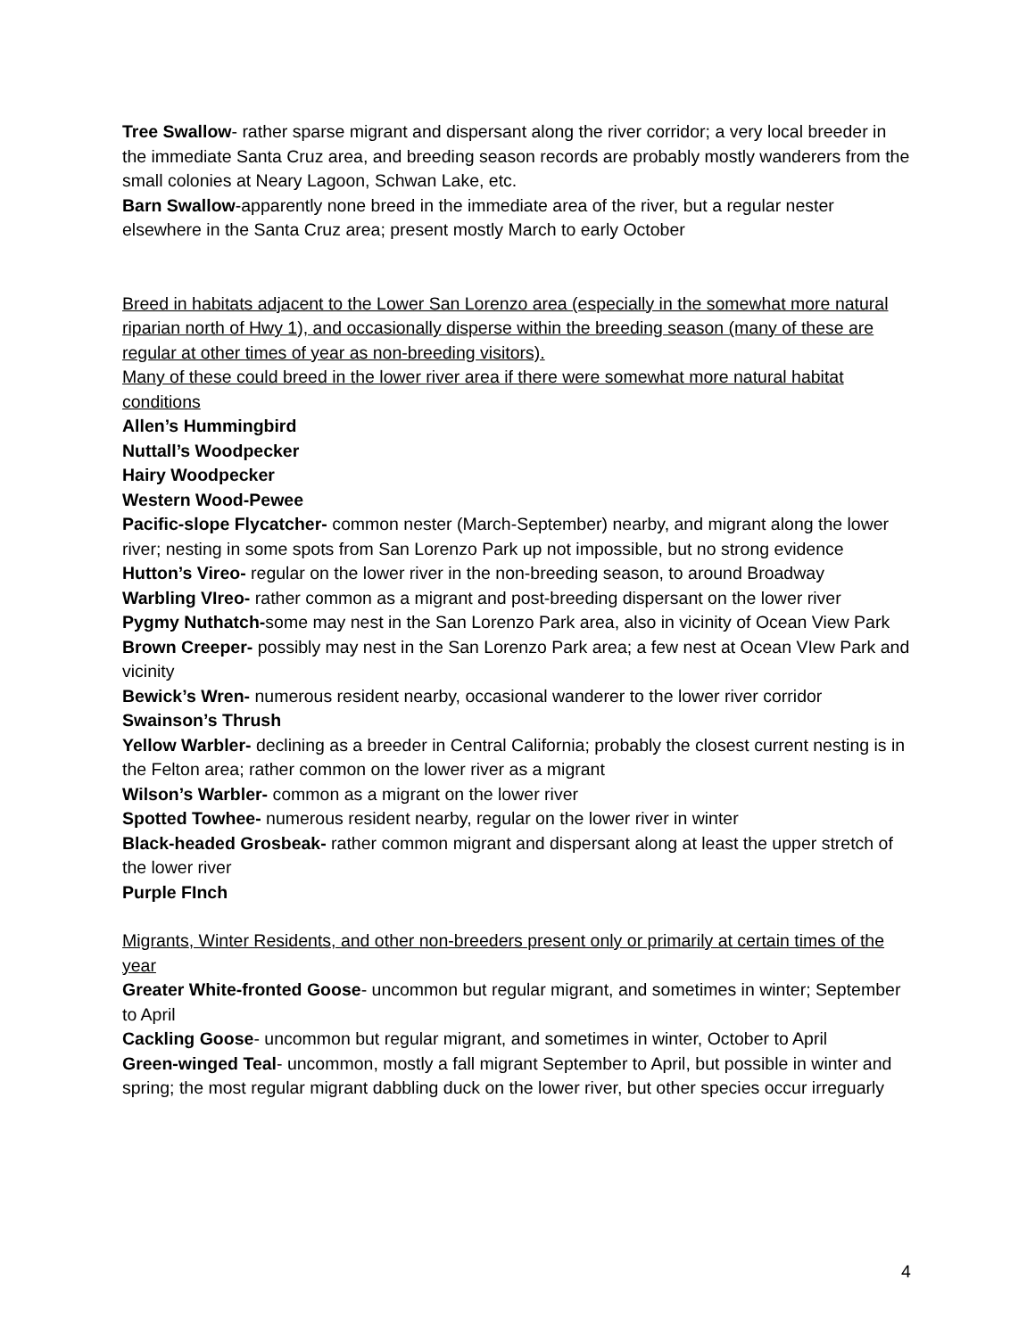Tree Swallow- rather sparse migrant and dispersant along the river corridor; a very local breeder in the immediate Santa Cruz area, and breeding season records are probably mostly wanderers from the small colonies at Neary Lagoon, Schwan Lake, etc.
Barn Swallow-apparently none breed in the immediate area of the river, but a regular nester elsewhere in the Santa Cruz area; present mostly March to early October
Breed in habitats adjacent to the Lower San Lorenzo area (especially in the somewhat more natural riparian north of Hwy 1), and occasionally disperse within the breeding season (many of these are regular at other times of year as non-breeding visitors).
Many of these could breed in the lower river area if there were somewhat more natural habitat conditions
Allen’s Hummingbird
Nuttall’s Woodpecker
Hairy Woodpecker
Western Wood-Pewee
Pacific-slope Flycatcher- common nester (March-September) nearby, and migrant along the lower river; nesting in some spots from San Lorenzo Park up not impossible, but no strong evidence
Hutton’s Vireo- regular on the lower river in the non-breeding season, to around Broadway
Warbling VIreo- rather common as a migrant and post-breeding dispersant on the lower river
Pygmy Nuthatch-some may nest in the San Lorenzo Park area, also in vicinity of Ocean View Park
Brown Creeper- possibly may nest in the San Lorenzo Park area; a few nest at Ocean VIew Park and vicinity
Bewick’s Wren- numerous resident nearby, occasional wanderer to the lower river corridor
Swainson’s Thrush
Yellow Warbler- declining as a breeder in Central California; probably the closest current nesting is in the Felton area; rather common on the lower river as a migrant
Wilson’s Warbler- common as a migrant on the lower river
Spotted Towhee- numerous resident nearby, regular on the lower river in winter
Black-headed Grosbeak- rather common migrant and dispersant along at least the upper stretch of the lower river
Purple FInch
Migrants, Winter Residents, and other non-breeders present only or primarily at certain times of the year
Greater White-fronted Goose- uncommon but regular migrant, and sometimes in winter; September to April
Cackling Goose- uncommon but regular migrant, and sometimes in winter, October to April
Green-winged Teal- uncommon, mostly a fall migrant September to April, but possible in winter and spring; the most regular migrant dabbling duck on the lower river, but other species occur irreguarly
4